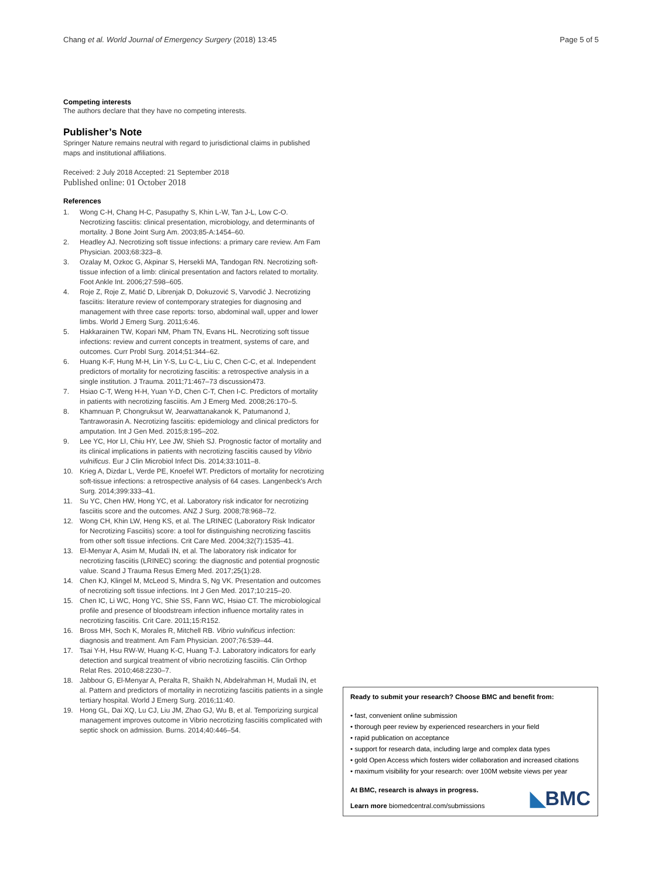Chang et al. World Journal of Emergency Surgery (2018) 13:45
Page 5 of 5
Competing interests
The authors declare that they have no competing interests.
Publisher’s Note
Springer Nature remains neutral with regard to jurisdictional claims in published maps and institutional affiliations.
Received: 2 July 2018 Accepted: 21 September 2018
Published online: 01 October 2018
References
1. Wong C-H, Chang H-C, Pasupathy S, Khin L-W, Tan J-L, Low C-O. Necrotizing fasciitis: clinical presentation, microbiology, and determinants of mortality. J Bone Joint Surg Am. 2003;85-A:1454–60.
2. Headley AJ. Necrotizing soft tissue infections: a primary care review. Am Fam Physician. 2003;68:323–8.
3. Ozalay M, Ozkoc G, Akpinar S, Hersekli MA, Tandogan RN. Necrotizing soft-tissue infection of a limb: clinical presentation and factors related to mortality. Foot Ankle Int. 2006;27:598–605.
4. Roje Z, Roje Z, Matić D, Librenjak D, Dokuzović S, Varvodić J. Necrotizing fasciitis: literature review of contemporary strategies for diagnosing and management with three case reports: torso, abdominal wall, upper and lower limbs. World J Emerg Surg. 2011;6:46.
5. Hakkarainen TW, Kopari NM, Pham TN, Evans HL. Necrotizing soft tissue infections: review and current concepts in treatment, systems of care, and outcomes. Curr Probl Surg. 2014;51:344–62.
6. Huang K-F, Hung M-H, Lin Y-S, Lu C-L, Liu C, Chen C-C, et al. Independent predictors of mortality for necrotizing fasciitis: a retrospective analysis in a single institution. J Trauma. 2011;71:467–73 discussion473.
7. Hsiao C-T, Weng H-H, Yuan Y-D, Chen C-T, Chen I-C. Predictors of mortality in patients with necrotizing fasciitis. Am J Emerg Med. 2008;26:170–5.
8. Khamnuan P, Chongruksut W, Jearwattanakanok K, Patumanond J, Tantraworasin A. Necrotizing fasciitis: epidemiology and clinical predictors for amputation. Int J Gen Med. 2015;8:195–202.
9. Lee YC, Hor LI, Chiu HY, Lee JW, Shieh SJ. Prognostic factor of mortality and its clinical implications in patients with necrotizing fasciitis caused by Vibrio vulnificus. Eur J Clin Microbiol Infect Dis. 2014;33:1011–8.
10. Krieg A, Dizdar L, Verde PE, Knoefel WT. Predictors of mortality for necrotizing soft-tissue infections: a retrospective analysis of 64 cases. Langenbeck's Arch Surg. 2014;399:333–41.
11. Su YC, Chen HW, Hong YC, et al. Laboratory risk indicator for necrotizing fasciitis score and the outcomes. ANZ J Surg. 2008;78:968–72.
12. Wong CH, Khin LW, Heng KS, et al. The LRINEC (Laboratory Risk Indicator for Necrotizing Fasciitis) score: a tool for distinguishing necrotizing fasciitis from other soft tissue infections. Crit Care Med. 2004;32(7):1535–41.
13. El-Menyar A, Asim M, Mudali IN, et al. The laboratory risk indicator for necrotizing fasciitis (LRINEC) scoring: the diagnostic and potential prognostic value. Scand J Trauma Resus Emerg Med. 2017;25(1):28.
14. Chen KJ, Klingel M, McLeod S, Mindra S, Ng VK. Presentation and outcomes of necrotizing soft tissue infections. Int J Gen Med. 2017;10:215–20.
15. Chen IC, Li WC, Hong YC, Shie SS, Fann WC, Hsiao CT. The microbiological profile and presence of bloodstream infection influence mortality rates in necrotizing fasciitis. Crit Care. 2011;15:R152.
16. Bross MH, Soch K, Morales R, Mitchell RB. Vibrio vulnificus infection: diagnosis and treatment. Am Fam Physician. 2007;76:539–44.
17. Tsai Y-H, Hsu RW-W, Huang K-C, Huang T-J. Laboratory indicators for early detection and surgical treatment of vibrio necrotizing fasciitis. Clin Orthop Relat Res. 2010;468:2230–7.
18. Jabbour G, El-Menyar A, Peralta R, Shaikh N, Abdelrahman H, Mudali IN, et al. Pattern and predictors of mortality in necrotizing fasciitis patients in a single tertiary hospital. World J Emerg Surg. 2016;11:40.
19. Hong GL, Dai XQ, Lu CJ, Liu JM, Zhao GJ, Wu B, et al. Temporizing surgical management improves outcome in Vibrio necrotizing fasciitis complicated with septic shock on admission. Burns. 2014;40:446–54.
Ready to submit your research? Choose BMC and benefit from:
• fast, convenient online submission
• thorough peer review by experienced researchers in your field
• rapid publication on acceptance
• support for research data, including large and complex data types
• gold Open Access which fosters wider collaboration and increased citations
• maximum visibility for your research: over 100M website views per year
At BMC, research is always in progress.
Learn more biomedcentral.com/submissions
◣BMC